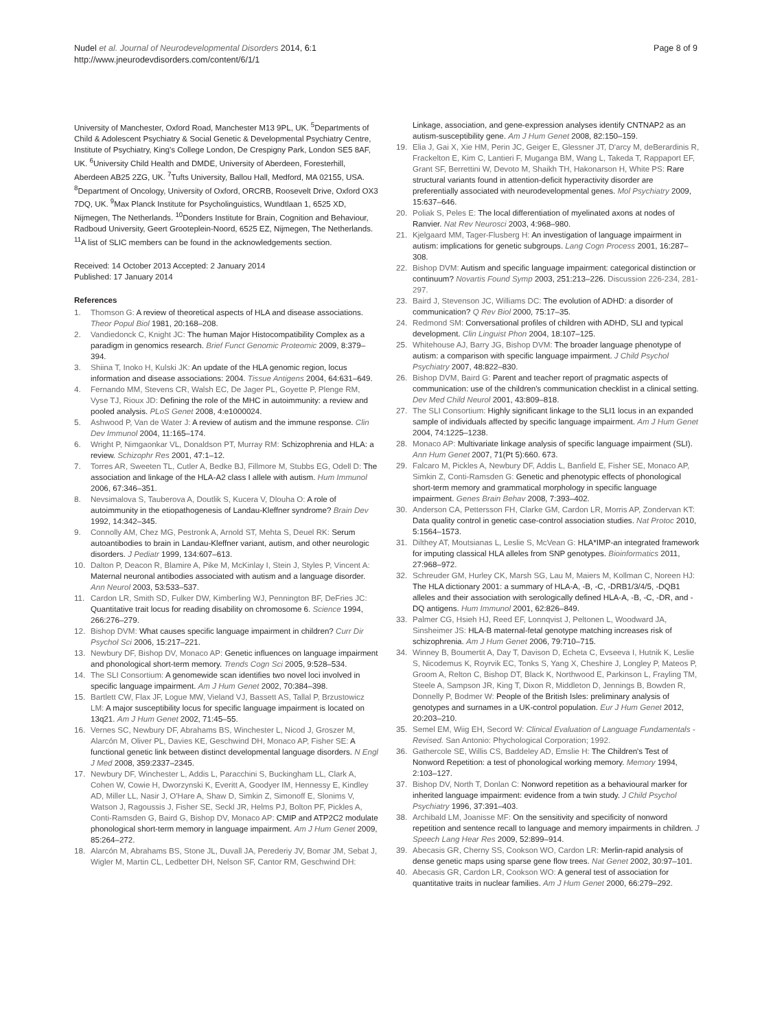Nudel et al. Journal of Neurodevelopmental Disorders 2014, 6:1
http://www.jneurodevdisorders.com/content/6/1/1
Page 8 of 9
University of Manchester, Oxford Road, Manchester M13 9PL, UK. <sup>5</sup>Departments of Child & Adolescent Psychiatry & Social Genetic & Developmental Psychiatry Centre, Institute of Psychiatry, King's College London, De Crespigny Park, London SE5 8AF, UK. <sup>6</sup>University Child Health and DMDE, University of Aberdeen, Foresterhill, Aberdeen AB25 2ZG, UK. <sup>7</sup>Tufts University, Ballou Hall, Medford, MA 02155, USA. <sup>8</sup>Department of Oncology, University of Oxford, ORCRB, Roosevelt Drive, Oxford OX3 7DQ, UK. <sup>9</sup>Max Planck Institute for Psycholinguistics, Wundtlaan 1, 6525 XD, Nijmegen, The Netherlands. <sup>10</sup>Donders Institute for Brain, Cognition and Behaviour, Radboud University, Geert Grooteplein-Noord, 6525 EZ, Nijmegen, The Netherlands. <sup>11</sup>A list of SLIC members can be found in the acknowledgements section.
Received: 14 October 2013 Accepted: 2 January 2014
Published: 17 January 2014
References
1. Thomson G: A review of theoretical aspects of HLA and disease associations. Theor Popul Biol 1981, 20:168–208.
2. Vandiedonck C, Knight JC: The human Major Histocompatibility Complex as a paradigm in genomics research. Brief Funct Genomic Proteomic 2009, 8:379–394.
3. Shiina T, Inoko H, Kulski JK: An update of the HLA genomic region, locus information and disease associations: 2004. Tissue Antigens 2004, 64:631–649.
4. Fernando MM, Stevens CR, Walsh EC, De Jager PL, Goyette P, Plenge RM, Vyse TJ, Rioux JD: Defining the role of the MHC in autoimmunity: a review and pooled analysis. PLoS Genet 2008, 4:e1000024.
5. Ashwood P, Van de Water J: A review of autism and the immune response. Clin Dev Immunol 2004, 11:165–174.
6. Wright P, Nimgaonkar VL, Donaldson PT, Murray RM: Schizophrenia and HLA: a review. Schizophr Res 2001, 47:1–12.
7. Torres AR, Sweeten TL, Cutler A, Bedke BJ, Fillmore M, Stubbs EG, Odell D: The association and linkage of the HLA-A2 class I allele with autism. Hum Immunol 2006, 67:346–351.
8. Nevsimalova S, Tauberova A, Doutlik S, Kucera V, Dlouha O: A role of autoimmunity in the etiopathogenesis of Landau-Kleffner syndrome? Brain Dev 1992, 14:342–345.
9. Connolly AM, Chez MG, Pestronk A, Arnold ST, Mehta S, Deuel RK: Serum autoantibodies to brain in Landau-Kleffner variant, autism, and other neurologic disorders. J Pediatr 1999, 134:607–613.
10. Dalton P, Deacon R, Blamire A, Pike M, McKinlay I, Stein J, Styles P, Vincent A: Maternal neuronal antibodies associated with autism and a language disorder. Ann Neurol 2003, 53:533–537.
11. Cardon LR, Smith SD, Fulker DW, Kimberling WJ, Pennington BF, DeFries JC: Quantitative trait locus for reading disability on chromosome 6. Science 1994, 266:276–279.
12. Bishop DVM: What causes specific language impairment in children? Curr Dir Psychol Sci 2006, 15:217–221.
13. Newbury DF, Bishop DV, Monaco AP: Genetic influences on language impairment and phonological short-term memory. Trends Cogn Sci 2005, 9:528–534.
14. The SLI Consortium: A genomewide scan identifies two novel loci involved in specific language impairment. Am J Hum Genet 2002, 70:384–398.
15. Bartlett CW, Flax JF, Logue MW, Vieland VJ, Bassett AS, Tallal P, Brzustowicz LM: A major susceptibility locus for specific language impairment is located on 13q21. Am J Hum Genet 2002, 71:45–55.
16. Vernes SC, Newbury DF, Abrahams BS, Winchester L, Nicod J, Groszer M, Alarcón M, Oliver PL, Davies KE, Geschwind DH, Monaco AP, Fisher SE: A functional genetic link between distinct developmental language disorders. N Engl J Med 2008, 359:2337–2345.
17. Newbury DF, Winchester L, Addis L, Paracchini S, Buckingham LL, Clark A, Cohen W, Cowie H, Dworzynski K, Everitt A, Goodyer IM, Hennessy E, Kindley AD, Miller LL, Nasir J, O'Hare A, Shaw D, Simkin Z, Simonoff E, Slonims V, Watson J, Ragoussis J, Fisher SE, Seckl JR, Helms PJ, Bolton PF, Pickles A, Conti-Ramsden G, Baird G, Bishop DV, Monaco AP: CMIP and ATP2C2 modulate phonological short-term memory in language impairment. Am J Hum Genet 2009, 85:264–272.
18. Alarcón M, Abrahams BS, Stone JL, Duvall JA, Perederiy JV, Bomar JM, Sebat J, Wigler M, Martin CL, Ledbetter DH, Nelson SF, Cantor RM, Geschwind DH:
Linkage, association, and gene-expression analyses identify CNTNAP2 as an autism-susceptibility gene. Am J Hum Genet 2008, 82:150–159.
19. Elia J, Gai X, Xie HM, Perin JC, Geiger E, Glessner JT, D'arcy M, deBerardinis R, Frackelton E, Kim C, Lantieri F, Muganga BM, Wang L, Takeda T, Rappaport EF, Grant SF, Berrettini W, Devoto M, Shaikh TH, Hakonarson H, White PS: Rare structural variants found in attention-deficit hyperactivity disorder are preferentially associated with neurodevelopmental genes. Mol Psychiatry 2009, 15:637–646.
20. Poliak S, Peles E: The local differentiation of myelinated axons at nodes of Ranvier. Nat Rev Neurosci 2003, 4:968–980.
21. Kjelgaard MM, Tager-Flusberg H: An investigation of language impairment in autism: implications for genetic subgroups. Lang Cogn Process 2001, 16:287–308.
22. Bishop DVM: Autism and specific language impairment: categorical distinction or continuum? Novartis Found Symp 2003, 251:213–226. Discussion 226-234, 281-297.
23. Baird J, Stevenson JC, Williams DC: The evolution of ADHD: a disorder of communication? Q Rev Biol 2000, 75:17–35.
24. Redmond SM: Conversational profiles of children with ADHD, SLI and typical development. Clin Linguist Phon 2004, 18:107–125.
25. Whitehouse AJ, Barry JG, Bishop DVM: The broader language phenotype of autism: a comparison with specific language impairment. J Child Psychol Psychiatry 2007, 48:822–830.
26. Bishop DVM, Baird G: Parent and teacher report of pragmatic aspects of communication: use of the children's communication checklist in a clinical setting. Dev Med Child Neurol 2001, 43:809–818.
27. The SLI Consortium: Highly significant linkage to the SLI1 locus in an expanded sample of individuals affected by specific language impairment. Am J Hum Genet 2004, 74:1225–1238.
28. Monaco AP: Multivariate linkage analysis of specific language impairment (SLI). Ann Hum Genet 2007, 71(Pt 5):660. 673.
29. Falcaro M, Pickles A, Newbury DF, Addis L, Banfield E, Fisher SE, Monaco AP, Simkin Z, Conti-Ramsden G: Genetic and phenotypic effects of phonological short-term memory and grammatical morphology in specific language impairment. Genes Brain Behav 2008, 7:393–402.
30. Anderson CA, Pettersson FH, Clarke GM, Cardon LR, Morris AP, Zondervan KT: Data quality control in genetic case-control association studies. Nat Protoc 2010, 5:1564–1573.
31. Dilthey AT, Moutsianas L, Leslie S, McVean G: HLA*IMP-an integrated framework for imputing classical HLA alleles from SNP genotypes. Bioinformatics 2011, 27:968–972.
32. Schreuder GM, Hurley CK, Marsh SG, Lau M, Maiers M, Kollman C, Noreen HJ: The HLA dictionary 2001: a summary of HLA-A, -B, -C, -DRB1/3/4/5, -DQB1 alleles and their association with serologically defined HLA-A, -B, -C, -DR, and -DQ antigens. Hum Immunol 2001, 62:826–849.
33. Palmer CG, Hsieh HJ, Reed EF, Lonnqvist J, Peltonen L, Woodward JA, Sinsheimer JS: HLA-B maternal-fetal genotype matching increases risk of schizophrenia. Am J Hum Genet 2006, 79:710–715.
34. Winney B, Boumertit A, Day T, Davison D, Echeta C, Evseeva I, Hutnik K, Leslie S, Nicodemus K, Royrvik EC, Tonks S, Yang X, Cheshire J, Longley P, Mateos P, Groom A, Relton C, Bishop DT, Black K, Northwood E, Parkinson L, Frayling TM, Steele A, Sampson JR, King T, Dixon R, Middleton D, Jennings B, Bowden R, Donnelly P, Bodmer W: People of the British Isles: preliminary analysis of genotypes and surnames in a UK-control population. Eur J Hum Genet 2012, 20:203–210.
35. Semel EM, Wiig EH, Secord W: Clinical Evaluation of Language Fundamentals - Revised. San Antonio: Phychological Corporation; 1992.
36. Gathercole SE, Willis CS, Baddeley AD, Emslie H: The Children's Test of Nonword Repetition: a test of phonological working memory. Memory 1994, 2:103–127.
37. Bishop DV, North T, Donlan C: Nonword repetition as a behavioural marker for inherited language impairment: evidence from a twin study. J Child Psychol Psychiatry 1996, 37:391–403.
38. Archibald LM, Joanisse MF: On the sensitivity and specificity of nonword repetition and sentence recall to language and memory impairments in children. J Speech Lang Hear Res 2009, 52:899–914.
39. Abecasis GR, Cherny SS, Cookson WO, Cardon LR: Merlin-rapid analysis of dense genetic maps using sparse gene flow trees. Nat Genet 2002, 30:97–101.
40. Abecasis GR, Cardon LR, Cookson WO: A general test of association for quantitative traits in nuclear families. Am J Hum Genet 2000, 66:279–292.